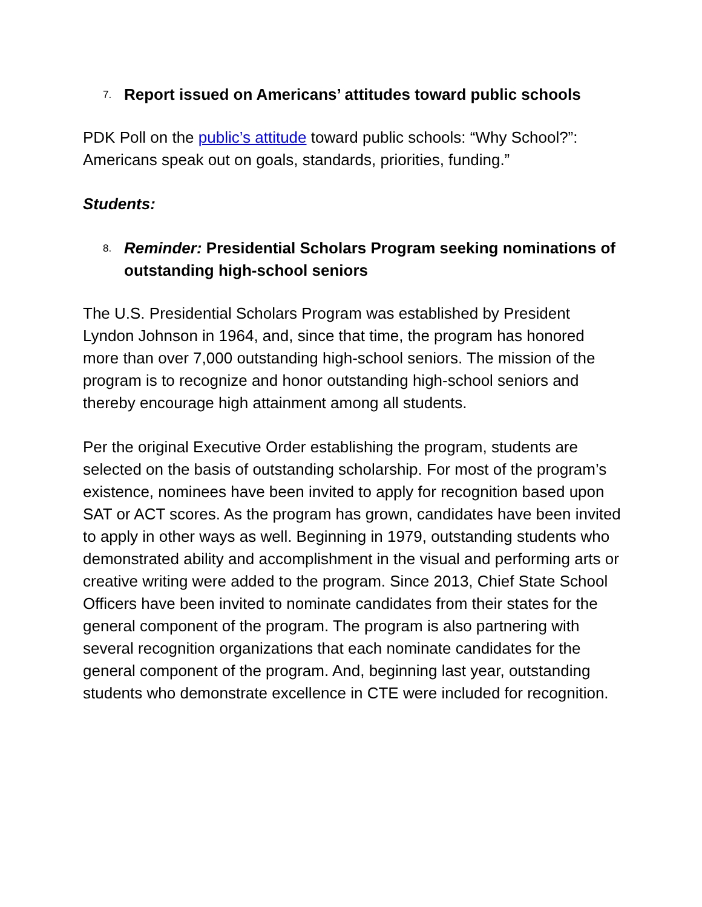7. Report issued on Americans’ attitudes toward public schools
PDK Poll on the public’s attitude toward public schools: “Why School?”: Americans speak out on goals, standards, priorities, funding.”
Students:
8. Reminder: Presidential Scholars Program seeking nominations of outstanding high-school seniors
The U.S. Presidential Scholars Program was established by President Lyndon Johnson in 1964, and, since that time, the program has honored more than over 7,000 outstanding high-school seniors. The mission of the program is to recognize and honor outstanding high-school seniors and thereby encourage high attainment among all students.
Per the original Executive Order establishing the program, students are selected on the basis of outstanding scholarship. For most of the program’s existence, nominees have been invited to apply for recognition based upon SAT or ACT scores. As the program has grown, candidates have been invited to apply in other ways as well. Beginning in 1979, outstanding students who demonstrated ability and accomplishment in the visual and performing arts or creative writing were added to the program. Since 2013, Chief State School Officers have been invited to nominate candidates from their states for the general component of the program. The program is also partnering with several recognition organizations that each nominate candidates for the general component of the program. And, beginning last year, outstanding students who demonstrate excellence in CTE were included for recognition.